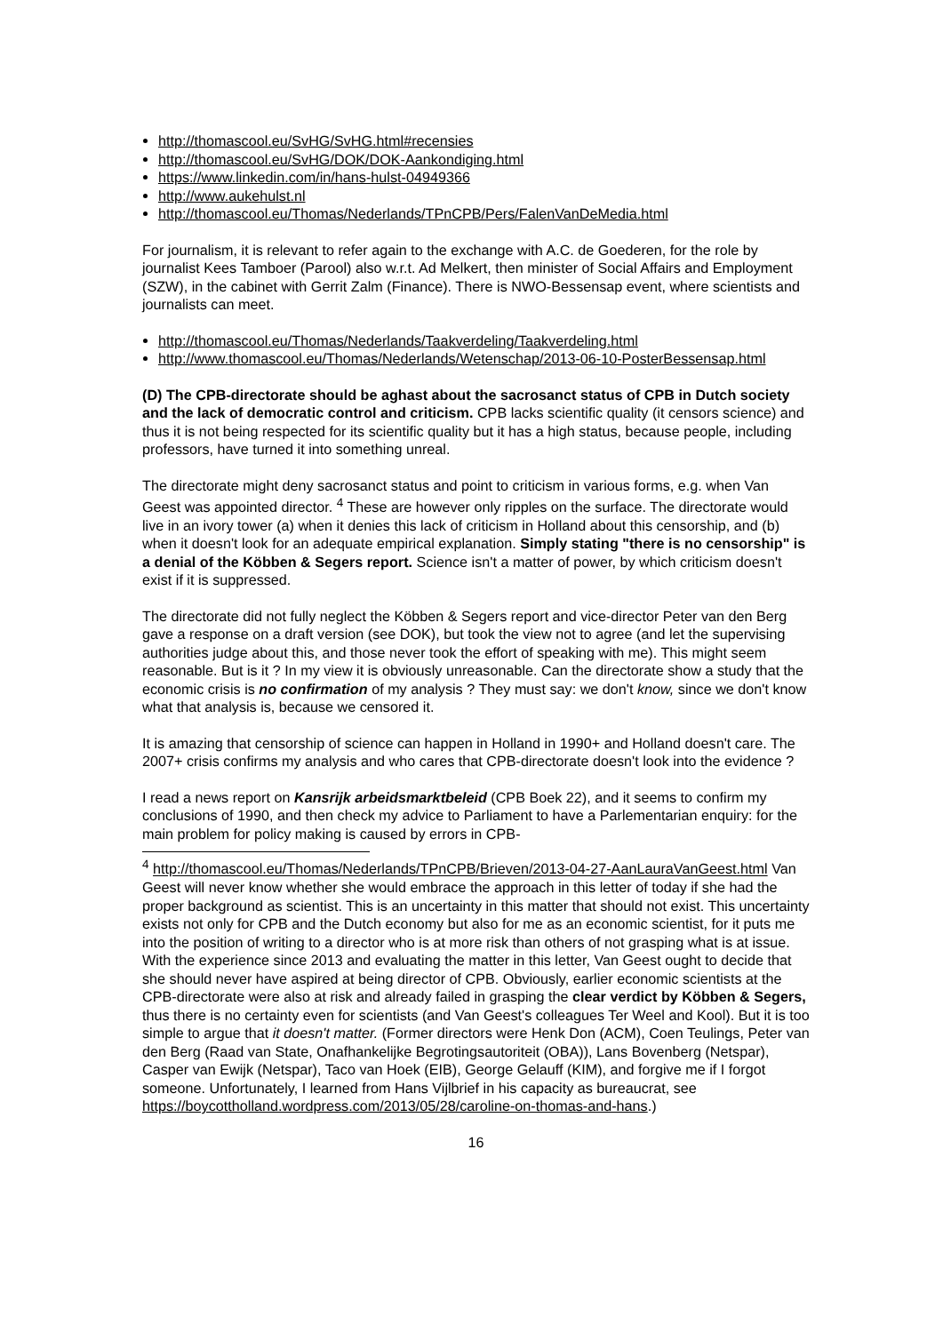http://thomascool.eu/SvHG/SvHG.html#recensies
http://thomascool.eu/SvHG/DOK/DOK-Aankondiging.html
https://www.linkedin.com/in/hans-hulst-04949366
http://www.aukehulst.nl
http://thomascool.eu/Thomas/Nederlands/TPnCPB/Pers/FalenVanDeMedia.html
For journalism, it is relevant to refer again to the exchange with A.C. de Goederen, for the role by journalist Kees Tamboer (Parool) also w.r.t. Ad Melkert, then minister of Social Affairs and Employment (SZW), in the cabinet with Gerrit Zalm (Finance). There is NWO-Bessensap event, where scientists and journalists can meet.
http://thomascool.eu/Thomas/Nederlands/Taakverdeling/Taakverdeling.html
http://www.thomascool.eu/Thomas/Nederlands/Wetenschap/2013-06-10-PosterBessensap.html
(D) The CPB-directorate should be aghast about the sacrosanct status of CPB in Dutch society and the lack of democratic control and criticism. CPB lacks scientific quality (it censors science) and thus it is not being respected for its scientific quality but it has a high status, because people, including professors, have turned it into something unreal.
The directorate might deny sacrosanct status and point to criticism in various forms, e.g. when Van Geest was appointed director. <sup>4</sup> These are however only ripples on the surface. The directorate would live in an ivory tower (a) when it denies this lack of criticism in Holland about this censorship, and (b) when it doesn't look for an adequate empirical explanation. Simply stating "there is no censorship" is a denial of the Köbben & Segers report. Science isn't a matter of power, by which criticism doesn't exist if it is suppressed.
The directorate did not fully neglect the Köbben & Segers report and vice-director Peter van den Berg gave a response on a draft version (see DOK), but took the view not to agree (and let the supervising authorities judge about this, and those never took the effort of speaking with me). This might seem reasonable. But is it ? In my view it is obviously unreasonable. Can the directorate show a study that the economic crisis is no confirmation of my analysis ? They must say: we don't know, since we don't know what that analysis is, because we censored it.
It is amazing that censorship of science can happen in Holland in 1990+ and Holland doesn't care. The 2007+ crisis confirms my analysis and who cares that CPB-directorate doesn't look into the evidence ?
I read a news report on Kansrijk arbeidsmarktbeleid (CPB Boek 22), and it seems to confirm my conclusions of 1990, and then check my advice to Parliament to have a Parlementarian enquiry: for the main problem for policy making is caused by errors in CPB-
<sup>4</sup> http://thomascool.eu/Thomas/Nederlands/TPnCPB/Brieven/2013-04-27-AanLauraVanGeest.html Van Geest will never know whether she would embrace the approach in this letter of today if she had the proper background as scientist. This is an uncertainty in this matter that should not exist. This uncertainty exists not only for CPB and the Dutch economy but also for me as an economic scientist, for it puts me into the position of writing to a director who is at more risk than others of not grasping what is at issue. With the experience since 2013 and evaluating the matter in this letter, Van Geest ought to decide that she should never have aspired at being director of CPB. Obviously, earlier economic scientists at the CPB-directorate were also at risk and already failed in grasping the clear verdict by Köbben & Segers, thus there is no certainty even for scientists (and Van Geest's colleagues Ter Weel and Kool). But it is too simple to argue that it doesn't matter. (Former directors were Henk Don (ACM), Coen Teulings, Peter van den Berg (Raad van State, Onafhankelijke Begrotingsautoriteit (OBA)), Lans Bovenberg (Netspar), Casper van Ewijk (Netspar), Taco van Hoek (EIB), George Gelauff (KIM), and forgive me if I forgot someone. Unfortunately, I learned from Hans Vijlbrief in his capacity as bureaucrat, see https://boycottholland.wordpress.com/2013/05/28/caroline-on-thomas-and-hans.)
16